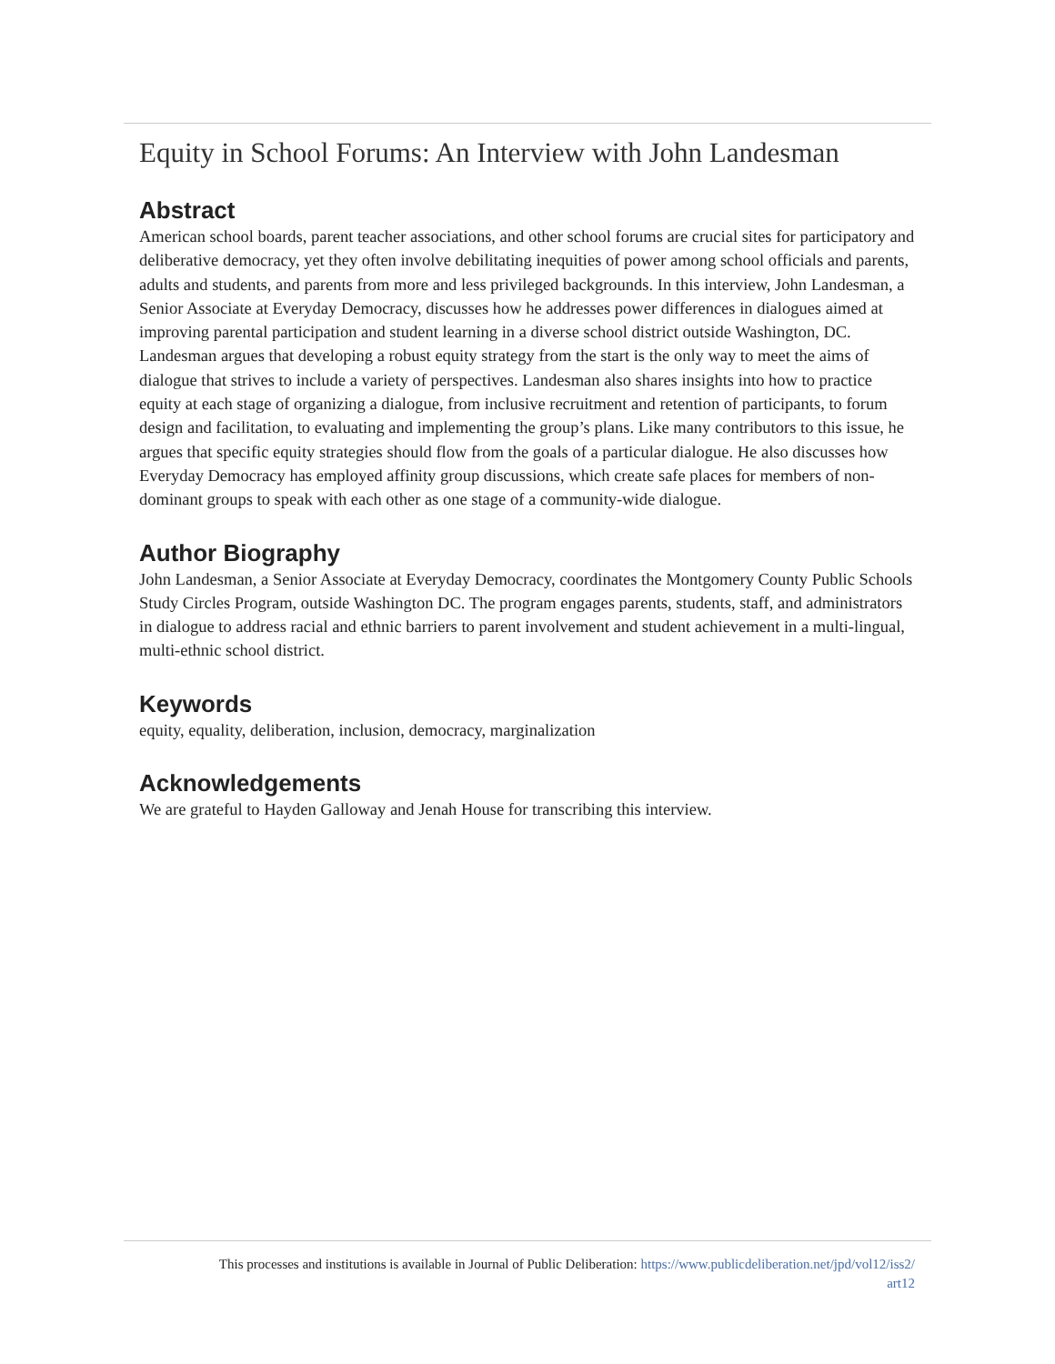Equity in School Forums: An Interview with John Landesman
Abstract
American school boards, parent teacher associations, and other school forums are crucial sites for participatory and deliberative democracy, yet they often involve debilitating inequities of power among school officials and parents, adults and students, and parents from more and less privileged backgrounds. In this interview, John Landesman, a Senior Associate at Everyday Democracy, discusses how he addresses power differences in dialogues aimed at improving parental participation and student learning in a diverse school district outside Washington, DC. Landesman argues that developing a robust equity strategy from the start is the only way to meet the aims of dialogue that strives to include a variety of perspectives. Landesman also shares insights into how to practice equity at each stage of organizing a dialogue, from inclusive recruitment and retention of participants, to forum design and facilitation, to evaluating and implementing the group’s plans. Like many contributors to this issue, he argues that specific equity strategies should flow from the goals of a particular dialogue. He also discusses how Everyday Democracy has employed affinity group discussions, which create safe places for members of non-dominant groups to speak with each other as one stage of a community-wide dialogue.
Author Biography
John Landesman, a Senior Associate at Everyday Democracy, coordinates the Montgomery County Public Schools Study Circles Program, outside Washington DC. The program engages parents, students, staff, and administrators in dialogue to address racial and ethnic barriers to parent involvement and student achievement in a multi-lingual, multi-ethnic school district.
Keywords
equity, equality, deliberation, inclusion, democracy, marginalization
Acknowledgements
We are grateful to Hayden Galloway and Jenah House for transcribing this interview.
This processes and institutions is available in Journal of Public Deliberation: https://www.publicdeliberation.net/jpd/vol12/iss2/
art12